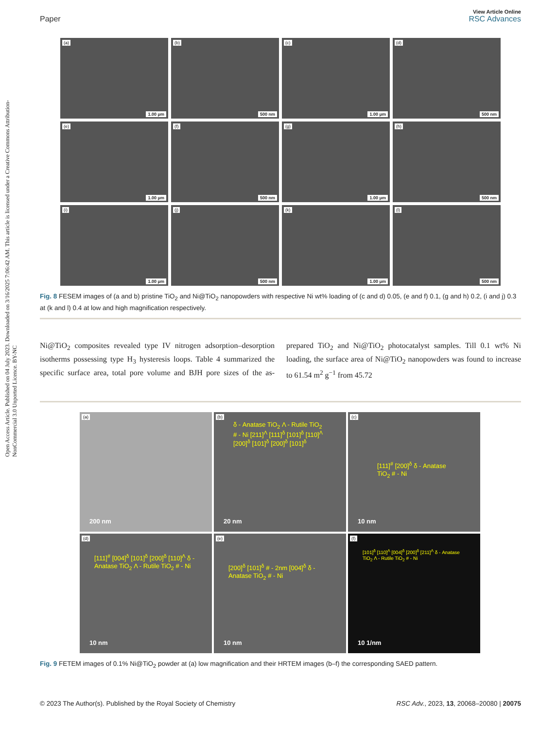Open Access Article. Published on 04 July 2023. Downloaded on 3/16/2025 7:06:42 AM. This article is licensed under a Creative Commons Attribution-NonCommercial 3.0 Unported Licence. BY-NC
Paper
View Article Online
RSC Advances
(a)
1.00 μm
(b)
500 nm
(c)
1.00 μm
(d)
500 nm
(e)
1.00 μm
(f)
500 nm
(g)
1.00 μm
(h)
500 nm
(i)
1.00 μm
(j)
500 nm
(k)
1.00 μm
(l)
500 nm
Fig. 8 FESEM images of (a and b) pristine TiO<sub>2</sub> and Ni@TiO<sub>2</sub> nanopowders with respective Ni wt% loading of (c and d) 0.05, (e and f) 0.1, (g and h) 0.2, (i and j) 0.3 at (k and l) 0.4 at low and high magnification respectively.
Ni@TiO<sub>2</sub> composites revealed type IV nitrogen adsorption–desorption isotherms possessing type H<sub>3</sub> hysteresis loops. Table 4 summarized the specific surface area, total pore volume and BJH pore sizes of the as-prepared TiO<sub>2</sub> and Ni@TiO<sub>2</sub> photocatalyst samples. Till 0.1 wt% Ni loading, the surface area of Ni@TiO<sub>2</sub> nanopowders was found to increase to 61.54 m<sup>2</sup> g<sup>−1</sup> from 45.72
(a)
200 nm
(b)
δ - Anatase TiO<sub>2</sub> Λ - Rutile TiO<sub>2</sub> # - Ni [211]<sup>Λ</sup> [111]<sup>δ</sup> [101]<sup>δ</sup> [110]<sup>Λ</sup> [200]<sup>δ</sup> [101]<sup>δ</sup> [200]<sup>δ</sup> [101]<sup>δ</sup>
20 nm
(c)
[111]<sup>#</sup> [200]<sup>δ</sup> δ - Anatase TiO<sub>2</sub> # - Ni
10 nm
(d)
[111]<sup>#</sup> [004]<sup>δ</sup> [101]<sup>δ</sup> [200]<sup>δ</sup> [110]<sup>Λ</sup> δ - Anatase TiO<sub>2</sub> Λ - Rutile TiO<sub>2</sub> # - Ni
10 nm
(e)
[200]<sup>δ</sup> [101]<sup>δ</sup> # - 2nm [004]<sup>δ</sup> δ - Anatase TiO<sub>2</sub> # - Ni
10 nm
(f)
[101]<sup>δ</sup> [110]<sup>Λ</sup> [004]<sup>δ</sup> [200]<sup>δ</sup> [211]<sup>Λ</sup> δ - Anatase TiO<sub>2</sub> Λ - Rutile TiO<sub>2</sub> # - Ni
10 1/nm
Fig. 9 FETEM images of 0.1% Ni@TiO<sub>2</sub> powder at (a) low magnification and their HRTEM images (b–f) the corresponding SAED pattern.
© 2023 The Author(s). Published by the Royal Society of Chemistry RSC Adv., 2023, 13, 20068–20080 | 20075